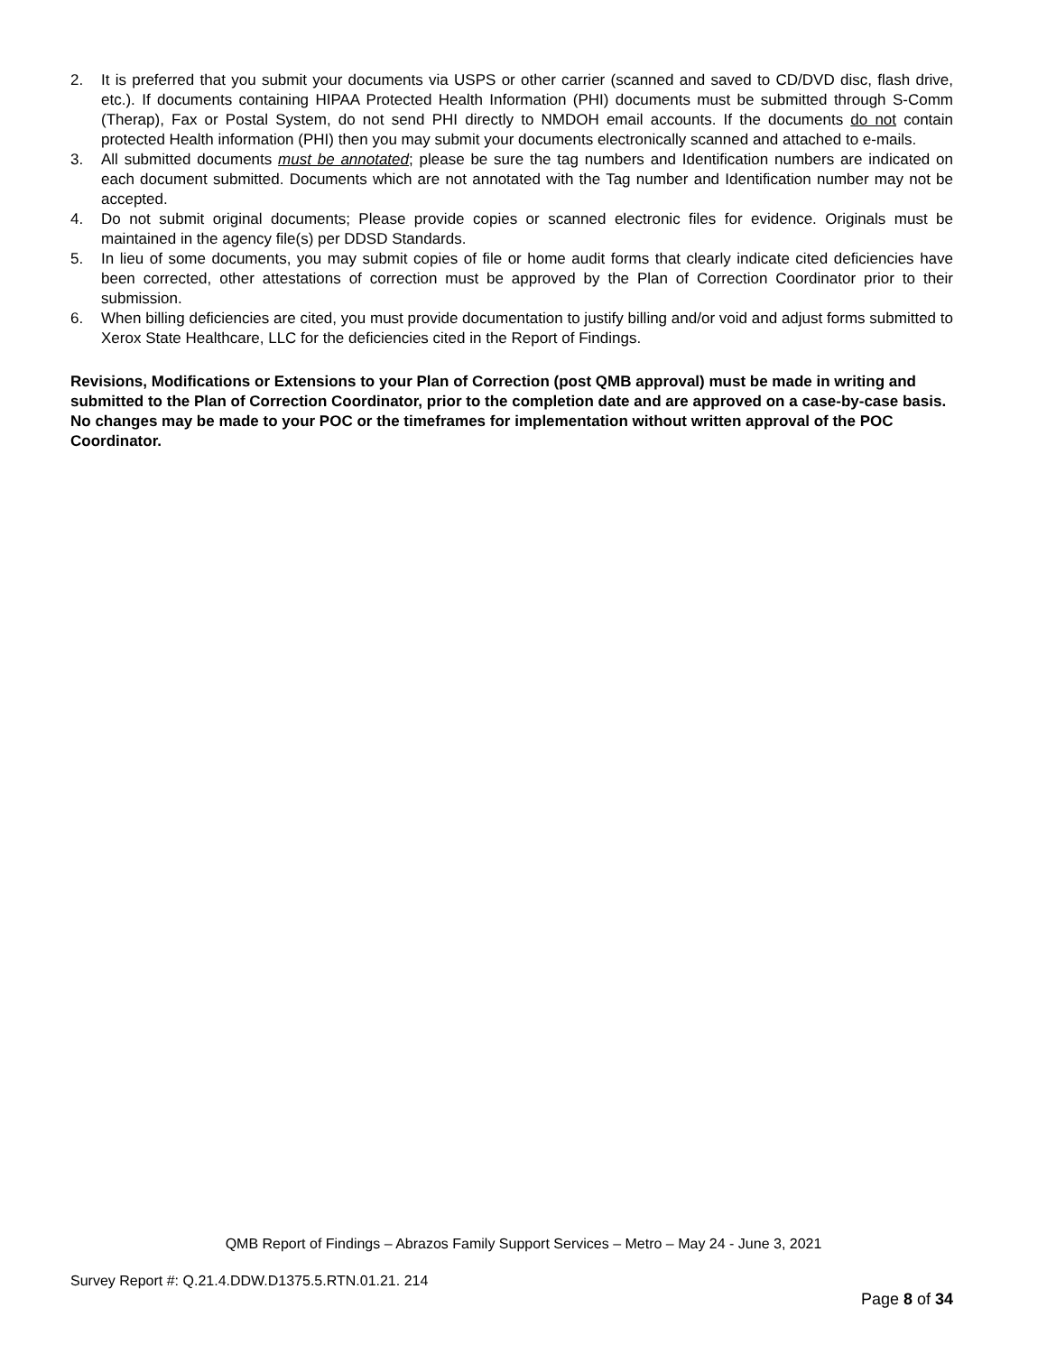2. It is preferred that you submit your documents via USPS or other carrier (scanned and saved to CD/DVD disc, flash drive, etc.). If documents containing HIPAA Protected Health Information (PHI) documents must be submitted through S-Comm (Therap), Fax or Postal System, do not send PHI directly to NMDOH email accounts. If the documents do not contain protected Health information (PHI) then you may submit your documents electronically scanned and attached to e-mails.
3. All submitted documents must be annotated; please be sure the tag numbers and Identification numbers are indicated on each document submitted. Documents which are not annotated with the Tag number and Identification number may not be accepted.
4. Do not submit original documents; Please provide copies or scanned electronic files for evidence. Originals must be maintained in the agency file(s) per DDSD Standards.
5. In lieu of some documents, you may submit copies of file or home audit forms that clearly indicate cited deficiencies have been corrected, other attestations of correction must be approved by the Plan of Correction Coordinator prior to their submission.
6. When billing deficiencies are cited, you must provide documentation to justify billing and/or void and adjust forms submitted to Xerox State Healthcare, LLC for the deficiencies cited in the Report of Findings.
Revisions, Modifications or Extensions to your Plan of Correction (post QMB approval) must be made in writing and submitted to the Plan of Correction Coordinator, prior to the completion date and are approved on a case-by-case basis. No changes may be made to your POC or the timeframes for implementation without written approval of the POC Coordinator.
QMB Report of Findings – Abrazos Family Support Services – Metro – May 24 - June 3, 2021
Survey Report #: Q.21.4.DDW.D1375.5.RTN.01.21. 214
Page 8 of 34